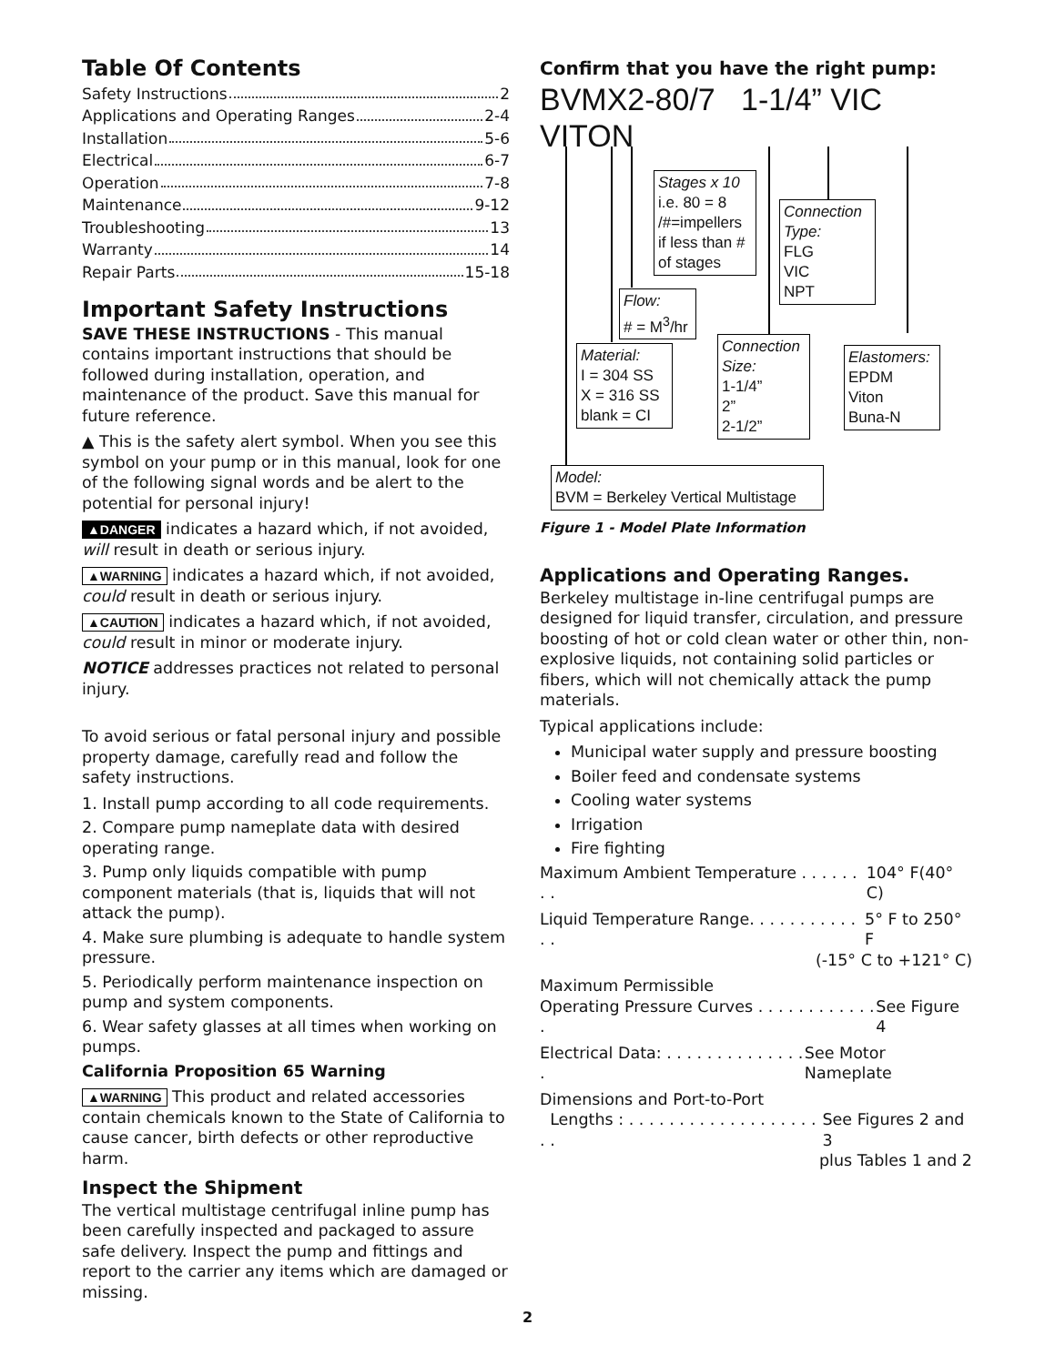Table Of Contents
Safety Instructions 2
Applications and Operating Ranges 2-4
Installation 5-6
Electrical 6-7
Operation 7-8
Maintenance 9-12
Troubleshooting 13
Warranty 14
Repair Parts 15-18
Important Safety Instructions
SAVE THESE INSTRUCTIONS - This manual contains important instructions that should be followed during installation, operation, and maintenance of the product. Save this manual for future reference.
▲ This is the safety alert symbol. When you see this symbol on your pump or in this manual, look for one of the following signal words and be alert to the potential for personal injury!
▲DANGER indicates a hazard which, if not avoided, will result in death or serious injury.
▲WARNING indicates a hazard which, if not avoided, could result in death or serious injury.
▲CAUTION indicates a hazard which, if not avoided, could result in minor or moderate injury.
NOTICE addresses practices not related to personal injury.
To avoid serious or fatal personal injury and possible property damage, carefully read and follow the safety instructions.
1. Install pump according to all code requirements.
2. Compare pump nameplate data with desired operating range.
3. Pump only liquids compatible with pump component materials (that is, liquids that will not attack the pump).
4. Make sure plumbing is adequate to handle system pressure.
5. Periodically perform maintenance inspection on pump and system components.
6. Wear safety glasses at all times when working on pumps.
California Proposition 65 Warning
▲WARNING This product and related accessories contain chemicals known to the State of California to cause cancer, birth defects or other reproductive harm.
Inspect the Shipment
The vertical multistage centrifugal inline pump has been carefully inspected and packaged to assure safe delivery. Inspect the pump and fittings and report to the carrier any items which are damaged or missing.
Confirm that you have the right pump:
BVMX2-80/7 1-1/4” VIC VITON
Stages x 10
i.e. 80 = 8 /#=impellers if less than # of stages
Connection Type:
FLG
VIC
NPT
Flow:
# = M<sup>3</sup>/hr
Material:
I = 304 SS
X = 316 SS
blank = CI
Connection Size:
1-1/4”
2”
2-1/2”
Elastomers:
EPDM
Viton
Buna-N
Model:
BVM = Berkeley Vertical Multistage
Figure 1 - Model Plate Information
Applications and Operating Ranges.
Berkeley multistage in-line centrifugal pumps are designed for liquid transfer, circulation, and pressure boosting of hot or cold clean water or other thin, non-explosive liquids, not containing solid particles or fibers, which will not chemically attack the pump materials.
Typical applications include:
Municipal water supply and pressure boosting
Boiler feed and condensate systems
Cooling water systems
Irrigation
Fire fighting
Maximum Ambient Temperature . . . . . . . . 104° F(40° C)
Liquid Temperature Range. . . . . . . . . . . . . 5° F to 250° F
(-15° C to +121° C)
Maximum Permissible
Operating Pressure Curves . . . . . . . . . . . . . See Figure 4
Electrical Data: . . . . . . . . . . . . . . . See Motor Nameplate
Dimensions and Port-to-Port
Lengths : . . . . . . . . . . . . . . . . . . . . . See Figures 2 and 3
plus Tables 1 and 2
2